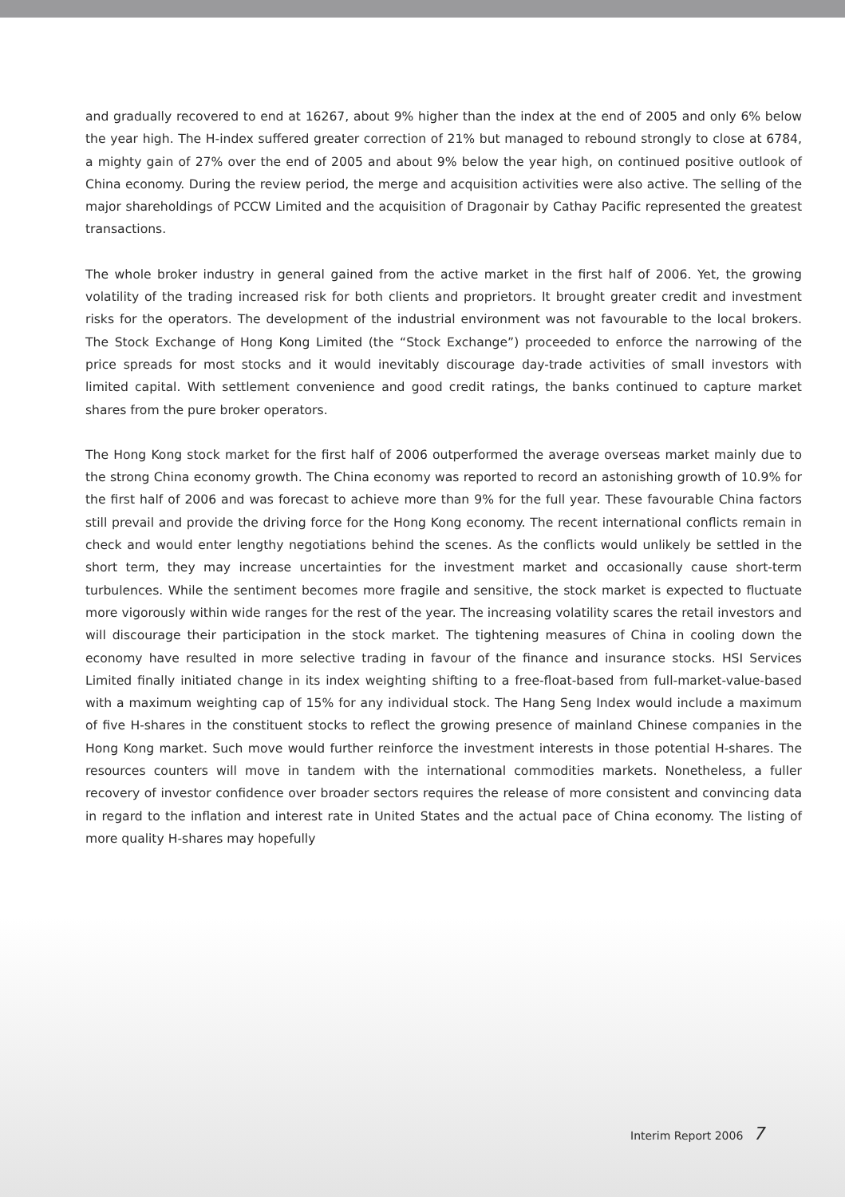and gradually recovered to end at 16267, about 9% higher than the index at the end of 2005 and only 6% below the year high. The H-index suffered greater correction of 21% but managed to rebound strongly to close at 6784, a mighty gain of 27% over the end of 2005 and about 9% below the year high, on continued positive outlook of China economy. During the review period, the merge and acquisition activities were also active. The selling of the major shareholdings of PCCW Limited and the acquisition of Dragonair by Cathay Pacific represented the greatest transactions.
The whole broker industry in general gained from the active market in the first half of 2006. Yet, the growing volatility of the trading increased risk for both clients and proprietors. It brought greater credit and investment risks for the operators. The development of the industrial environment was not favourable to the local brokers. The Stock Exchange of Hong Kong Limited (the “Stock Exchange”) proceeded to enforce the narrowing of the price spreads for most stocks and it would inevitably discourage day-trade activities of small investors with limited capital. With settlement convenience and good credit ratings, the banks continued to capture market shares from the pure broker operators.
The Hong Kong stock market for the first half of 2006 outperformed the average overseas market mainly due to the strong China economy growth. The China economy was reported to record an astonishing growth of 10.9% for the first half of 2006 and was forecast to achieve more than 9% for the full year. These favourable China factors still prevail and provide the driving force for the Hong Kong economy. The recent international conflicts remain in check and would enter lengthy negotiations behind the scenes. As the conflicts would unlikely be settled in the short term, they may increase uncertainties for the investment market and occasionally cause short-term turbulences. While the sentiment becomes more fragile and sensitive, the stock market is expected to fluctuate more vigorously within wide ranges for the rest of the year. The increasing volatility scares the retail investors and will discourage their participation in the stock market. The tightening measures of China in cooling down the economy have resulted in more selective trading in favour of the finance and insurance stocks. HSI Services Limited finally initiated change in its index weighting shifting to a free-float-based from full-market-value-based with a maximum weighting cap of 15% for any individual stock. The Hang Seng Index would include a maximum of five H-shares in the constituent stocks to reflect the growing presence of mainland Chinese companies in the Hong Kong market. Such move would further reinforce the investment interests in those potential H-shares. The resources counters will move in tandem with the international commodities markets. Nonetheless, a fuller recovery of investor confidence over broader sectors requires the release of more consistent and convincing data in regard to the inflation and interest rate in United States and the actual pace of China economy. The listing of more quality H-shares may hopefully
Interim Report 2006 7